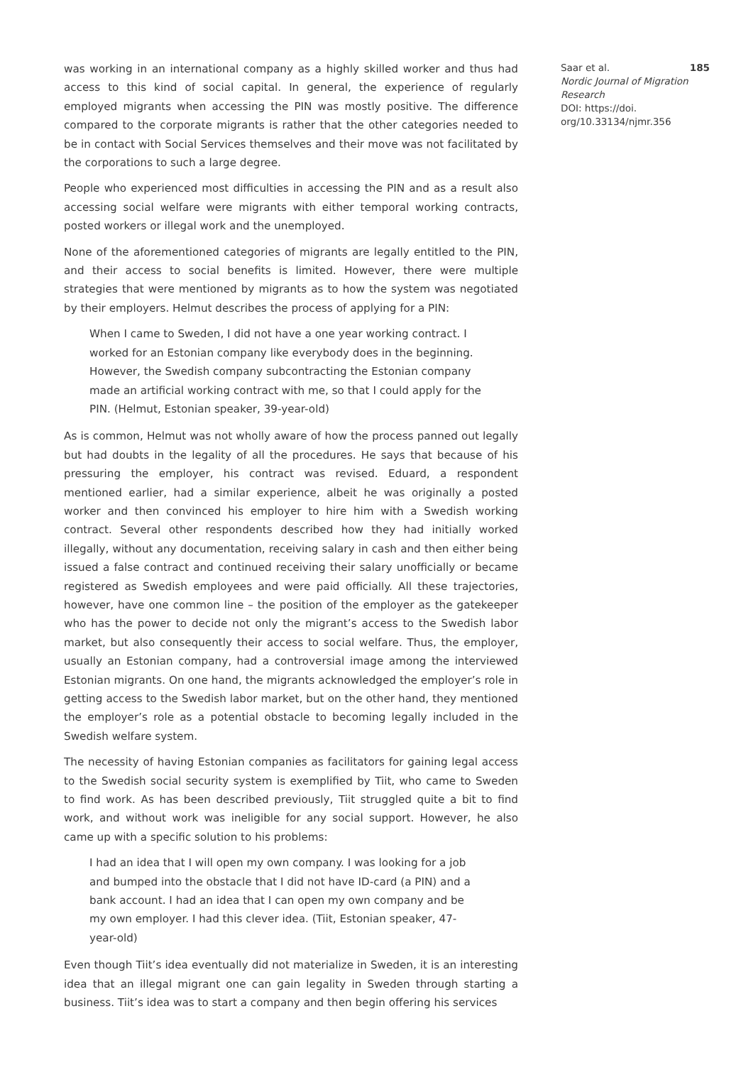185 Saar et al.
Nordic Journal of Migration Research
DOI: https://doi.
org/10.33134/njmr.356
was working in an international company as a highly skilled worker and thus had access to this kind of social capital. In general, the experience of regularly employed migrants when accessing the PIN was mostly positive. The difference compared to the corporate migrants is rather that the other categories needed to be in contact with Social Services themselves and their move was not facilitated by the corporations to such a large degree.
People who experienced most difficulties in accessing the PIN and as a result also accessing social welfare were migrants with either temporal working contracts, posted workers or illegal work and the unemployed.
None of the aforementioned categories of migrants are legally entitled to the PIN, and their access to social benefits is limited. However, there were multiple strategies that were mentioned by migrants as to how the system was negotiated by their employers. Helmut describes the process of applying for a PIN:
When I came to Sweden, I did not have a one year working contract. I worked for an Estonian company like everybody does in the beginning. However, the Swedish company subcontracting the Estonian company made an artificial working contract with me, so that I could apply for the PIN. (Helmut, Estonian speaker, 39-year-old)
As is common, Helmut was not wholly aware of how the process panned out legally but had doubts in the legality of all the procedures. He says that because of his pressuring the employer, his contract was revised. Eduard, a respondent mentioned earlier, had a similar experience, albeit he was originally a posted worker and then convinced his employer to hire him with a Swedish working contract. Several other respondents described how they had initially worked illegally, without any documentation, receiving salary in cash and then either being issued a false contract and continued receiving their salary unofficially or became registered as Swedish employees and were paid officially. All these trajectories, however, have one common line – the position of the employer as the gatekeeper who has the power to decide not only the migrant’s access to the Swedish labor market, but also consequently their access to social welfare. Thus, the employer, usually an Estonian company, had a controversial image among the interviewed Estonian migrants. On one hand, the migrants acknowledged the employer’s role in getting access to the Swedish labor market, but on the other hand, they mentioned the employer’s role as a potential obstacle to becoming legally included in the Swedish welfare system.
The necessity of having Estonian companies as facilitators for gaining legal access to the Swedish social security system is exemplified by Tiit, who came to Sweden to find work. As has been described previously, Tiit struggled quite a bit to find work, and without work was ineligible for any social support. However, he also came up with a specific solution to his problems:
I had an idea that I will open my own company. I was looking for a job and bumped into the obstacle that I did not have ID-card (a PIN) and a bank account. I had an idea that I can open my own company and be my own employer. I had this clever idea. (Tiit, Estonian speaker, 47-year-old)
Even though Tiit’s idea eventually did not materialize in Sweden, it is an interesting idea that an illegal migrant one can gain legality in Sweden through starting a business. Tiit’s idea was to start a company and then begin offering his services